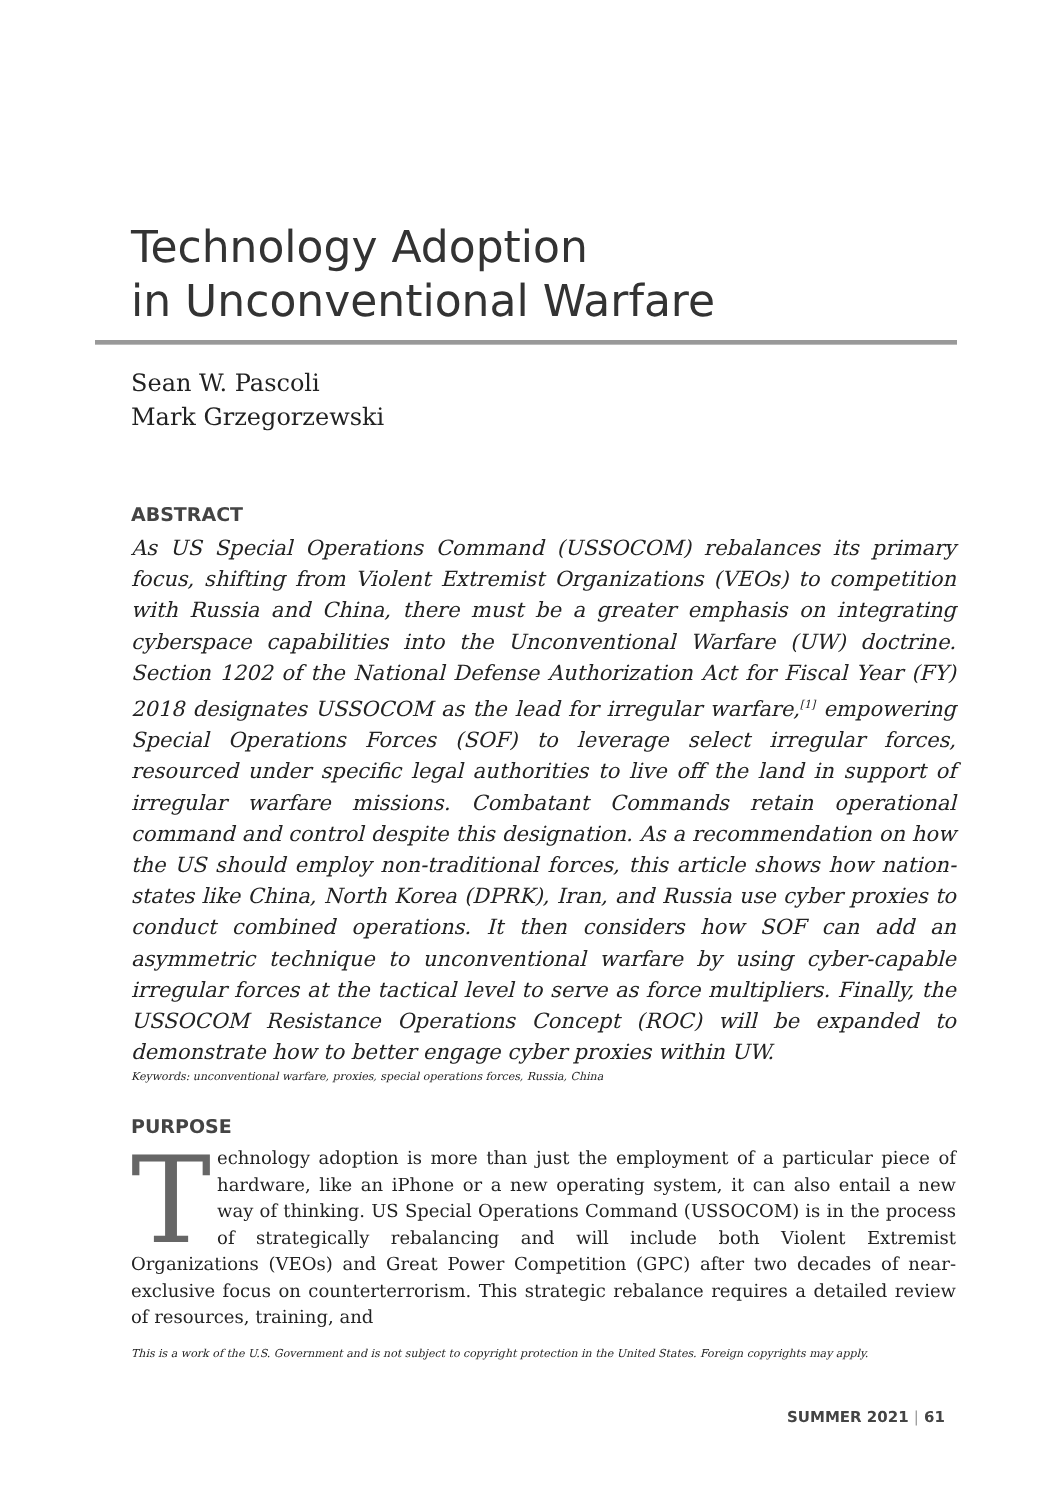Technology Adoption
in Unconventional Warfare
Sean W. Pascoli
Mark Grzegorzewski
ABSTRACT
As US Special Operations Command (USSOCOM) rebalances its primary focus, shifting from Violent Extremist Organizations (VEOs) to competition with Russia and China, there must be a greater emphasis on integrating cyberspace capabilities into the Unconventional Warfare (UW) doctrine. Section 1202 of the National Defense Authorization Act for Fiscal Year (FY) 2018 designates USSOCOM as the lead for irregular warfare,<sup>[1]</sup> empowering Special Operations Forces (SOF) to leverage select irregular forces, resourced under specific legal authorities to live off the land in support of irregular warfare missions. Combatant Commands retain operational command and control despite this designation. As a recommendation on how the US should employ non-traditional forces, this article shows how nation-states like China, North Korea (DPRK), Iran, and Russia use cyber proxies to conduct combined operations. It then considers how SOF can add an asymmetric technique to unconventional warfare by using cyber-capable irregular forces at the tactical level to serve as force multipliers. Finally, the USSOCOM Resistance Operations Concept (ROC) will be expanded to demonstrate how to better engage cyber proxies within UW.
Keywords: unconventional warfare, proxies, special operations forces, Russia, China
PURPOSE
Technology adoption is more than just the employment of a particular piece of hardware, like an iPhone or a new operating system, it can also entail a new way of thinking. US Special Operations Command (USSOCOM) is in the process of strategically rebalancing and will include both Violent Extremist Organizations (VEOs) and Great Power Competition (GPC) after two decades of near-exclusive focus on counterterrorism. This strategic rebalance requires a detailed review of resources, training, and
This is a work of the U.S. Government and is not subject to copyright protection in the United States. Foreign copyrights may apply.
SUMMER 2021 | 61